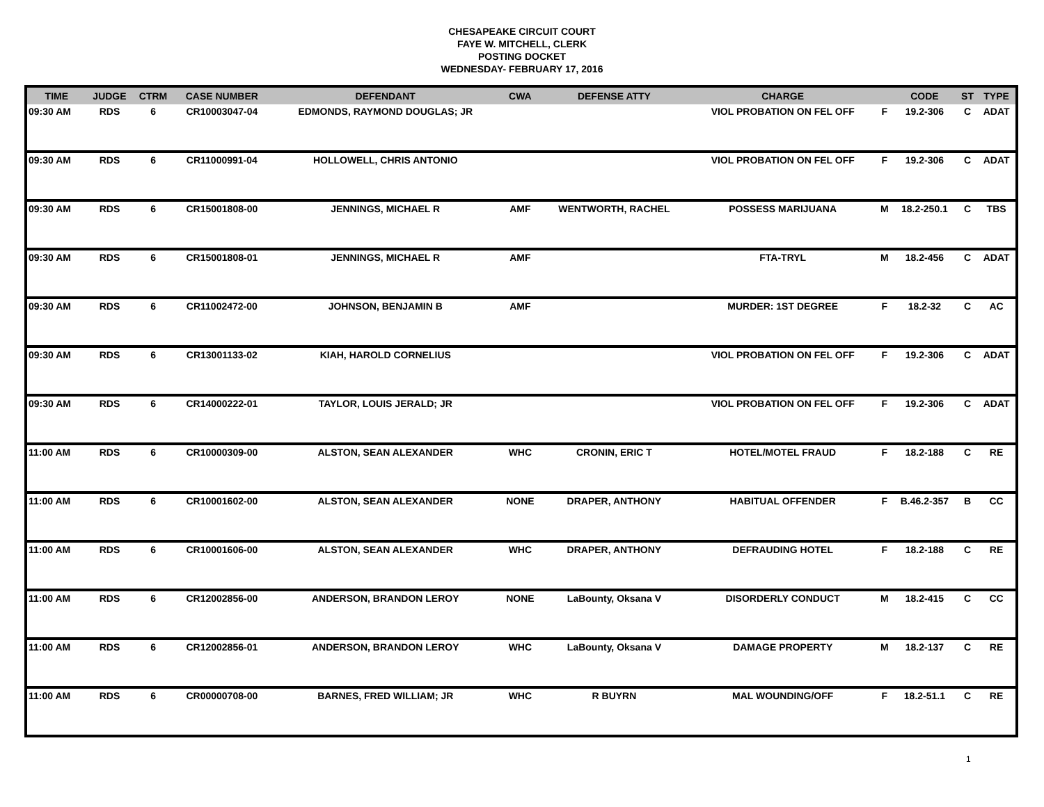CHESAPEAKE CIRCUIT COURT
FAYE W. MITCHELL, CLERK
POSTING DOCKET
WEDNESDAY- FEBRUARY 17, 2016
| TIME | JUDGE | CTRM | CASE NUMBER | DEFENDANT | CWA | DEFENSE ATTY | CHARGE | | CODE | ST | TYPE |
| --- | --- | --- | --- | --- | --- | --- | --- | --- | --- | --- | --- |
| 09:30 AM | RDS | 6 | CR10003047-04 | EDMONDS, RAYMOND DOUGLAS; JR | | | VIOL PROBATION ON FEL OFF | F | 19.2-306 | C | ADAT |
| 09:30 AM | RDS | 6 | CR11000991-04 | HOLLOWELL, CHRIS ANTONIO | | | VIOL PROBATION ON FEL OFF | F | 19.2-306 | C | ADAT |
| 09:30 AM | RDS | 6 | CR15001808-00 | JENNINGS, MICHAEL R | AMF | WENTWORTH, RACHEL | POSSESS MARIJUANA | M | 18.2-250.1 | C | TBS |
| 09:30 AM | RDS | 6 | CR15001808-01 | JENNINGS, MICHAEL R | AMF | | FTA-TRYL | M | 18.2-456 | C | ADAT |
| 09:30 AM | RDS | 6 | CR11002472-00 | JOHNSON, BENJAMIN B | AMF | | MURDER: 1ST DEGREE | F | 18.2-32 | C | AC |
| 09:30 AM | RDS | 6 | CR13001133-02 | KIAH, HAROLD CORNELIUS | | | VIOL PROBATION ON FEL OFF | F | 19.2-306 | C | ADAT |
| 09:30 AM | RDS | 6 | CR14000222-01 | TAYLOR, LOUIS JERALD; JR | | | VIOL PROBATION ON FEL OFF | F | 19.2-306 | C | ADAT |
| 11:00 AM | RDS | 6 | CR10000309-00 | ALSTON, SEAN ALEXANDER | WHC | CRONIN, ERIC T | HOTEL/MOTEL FRAUD | F | 18.2-188 | C | RE |
| 11:00 AM | RDS | 6 | CR10001602-00 | ALSTON, SEAN ALEXANDER | NONE | DRAPER, ANTHONY | HABITUAL OFFENDER | F | B.46.2-357 | B | CC |
| 11:00 AM | RDS | 6 | CR10001606-00 | ALSTON, SEAN ALEXANDER | WHC | DRAPER, ANTHONY | DEFRAUDING HOTEL | F | 18.2-188 | C | RE |
| 11:00 AM | RDS | 6 | CR12002856-00 | ANDERSON, BRANDON LEROY | NONE | LaBounty, Oksana V | DISORDERLY CONDUCT | M | 18.2-415 | C | CC |
| 11:00 AM | RDS | 6 | CR12002856-01 | ANDERSON, BRANDON LEROY | WHC | LaBounty, Oksana V | DAMAGE PROPERTY | M | 18.2-137 | C | RE |
| 11:00 AM | RDS | 6 | CR00000708-00 | BARNES, FRED WILLIAM; JR | WHC | R BUYRN | MAL WOUNDING/OFF | F | 18.2-51.1 | C | RE |
1